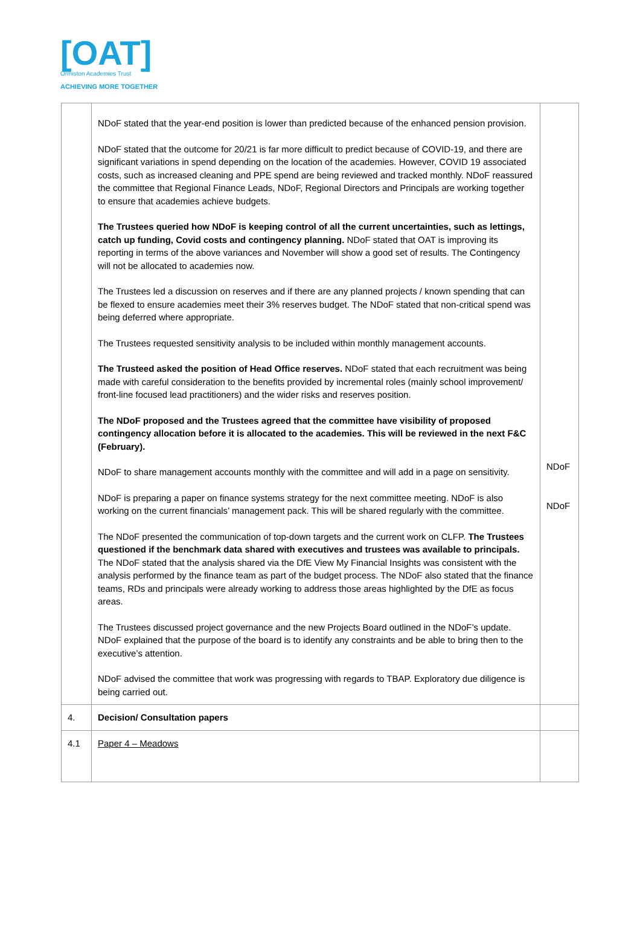[OAT]
Ormiston Academies Trust
ACHIEVING MORE TOGETHER
| | NDoF stated that the year-end position is lower than predicted because of the enhanced pension provision. NDoF stated that the outcome for 20/21 is far more difficult to predict because of COVID-19, and there are significant variations in spend depending on the location of the academies. However, COVID 19 associated costs, such as increased cleaning and PPE spend are being reviewed and tracked monthly. NDoF reassured the committee that Regional Finance Leads, NDoF, Regional Directors and Principals are working together to ensure that academies achieve budgets. The Trustees queried how NDoF is keeping control of all the current uncertainties, such as lettings, catch up funding, Covid costs and contingency planning. NDoF stated that OAT is improving its reporting in terms of the above variances and November will show a good set of results. The Contingency will not be allocated to academies now. The Trustees led a discussion on reserves and if there are any planned projects / known spending that can be flexed to ensure academies meet their 3% reserves budget. The NDoF stated that non-critical spend was being deferred where appropriate. The Trustees requested sensitivity analysis to be included within monthly management accounts. The Trusteed asked the position of Head Office reserves. NDoF stated that each recruitment was being made with careful consideration to the benefits provided by incremental roles (mainly school improvement/ front-line focused lead practitioners) and the wider risks and reserves position. The NDoF proposed and the Trustees agreed that the committee have visibility of proposed contingency allocation before it is allocated to the academies. This will be reviewed in the next F&C (February). NDoF to share management accounts monthly with the committee and will add in a page on sensitivity. NDoF is preparing a paper on finance systems strategy for the next committee meeting. NDoF is also working on the current financials’ management pack. This will be shared regularly with the committee. The NDoF presented the communication of top-down targets and the current work on CLFP. The Trustees questioned if the benchmark data shared with executives and trustees was available to principals. The NDoF stated that the analysis shared via the DfE View My Financial Insights was consistent with the analysis performed by the finance team as part of the budget process. The NDoF also stated that the finance teams, RDs and principals were already working to address those areas highlighted by the DfE as focus areas. The Trustees discussed project governance and the new Projects Board outlined in the NDoF’s update. NDoF explained that the purpose of the board is to identify any constraints and be able to bring then to the executive’s attention. NDoF advised the committee that work was progressing with regards to TBAP. Exploratory due diligence is being carried out. | NDoF NDoF |
| 4. | Decision/ Consultation papers | |
| 4.1 | Paper 4 – Meadows | |